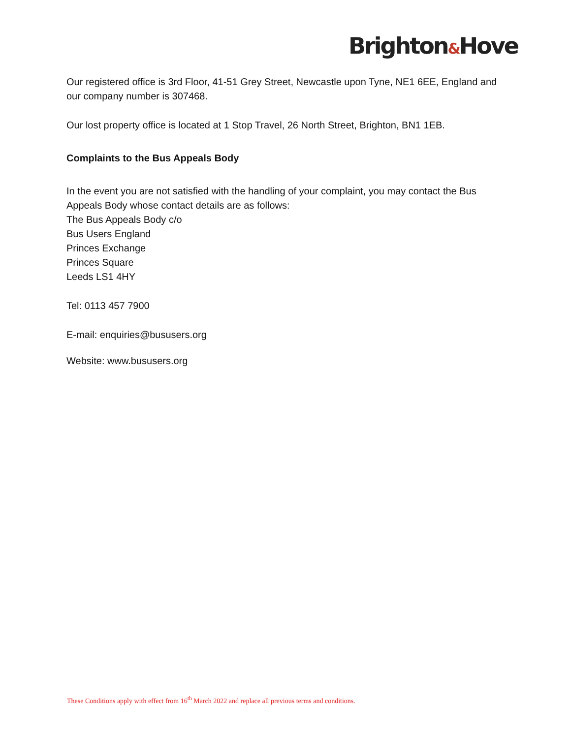Brighton&Hove
Our registered office is 3rd Floor, 41-51 Grey Street, Newcastle upon Tyne, NE1 6EE, England and our company number is 307468.
Our lost property office is located at 1 Stop Travel, 26 North Street, Brighton, BN1 1EB.
Complaints to the Bus Appeals Body
In the event you are not satisfied with the handling of your complaint, you may contact the Bus Appeals Body whose contact details are as follows:
The Bus Appeals Body c/o
Bus Users England
Princes Exchange
Princes Square
Leeds LS1 4HY
Tel: 0113 457 7900
E-mail: enquiries@bususers.org
Website: www.bususers.org
These Conditions apply with effect from 16<sup>th</sup> March 2022 and replace all previous terms and conditions.